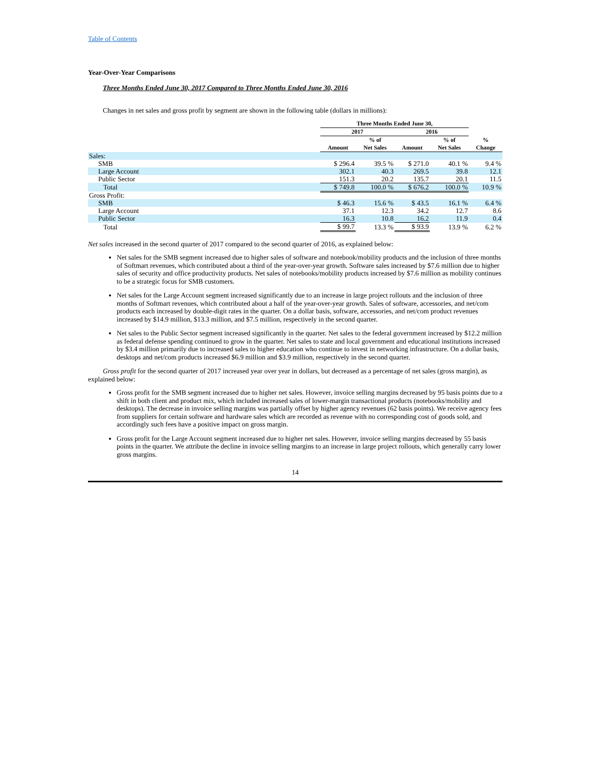Table of Contents
Year-Over-Year Comparisons
Three Months Ended June 30, 2017 Compared to Three Months Ended June 30, 2016
Changes in net sales and gross profit by segment are shown in the following table (dollars in millions):
| | Three Months Ended June 30, | | | | |
| --- | --- | --- | --- | --- | --- |
| | 2017 | | 2016 | | |
| | Amount | % of Net Sales | Amount | % of Net Sales | % Change |
| Sales: | | | | | |
| SMB | $ 296.4 | 39.5 % | $ 271.0 | 40.1 % | 9.4 % |
| Large Account | 302.1 | 40.3 | 269.5 | 39.8 | 12.1 |
| Public Sector | 151.3 | 20.2 | 135.7 | 20.1 | 11.5 |
| Total | $ 749.8 | 100.0 % | $ 676.2 | 100.0 % | 10.9 % |
| Gross Profit: | | | | | |
| SMB | $ 46.3 | 15.6 % | $ 43.5 | 16.1 % | 6.4 % |
| Large Account | 37.1 | 12.3 | 34.2 | 12.7 | 8.6 |
| Public Sector | 16.3 | 10.8 | 16.2 | 11.9 | 0.4 |
| Total | $ 99.7 | 13.3 % | $ 93.9 | 13.9 % | 6.2 % |
Net sales increased in the second quarter of 2017 compared to the second quarter of 2016, as explained below:
Net sales for the SMB segment increased due to higher sales of software and notebook/mobility products and the inclusion of three months of Softmart revenues, which contributed about a third of the year-over-year growth. Software sales increased by $7.6 million due to higher sales of security and office productivity products. Net sales of notebooks/mobility products increased by $7.6 million as mobility continues to be a strategic focus for SMB customers.
Net sales for the Large Account segment increased significantly due to an increase in large project rollouts and the inclusion of three months of Softmart revenues, which contributed about a half of the year-over-year growth. Sales of software, accessories, and net/com products each increased by double-digit rates in the quarter. On a dollar basis, software, accessories, and net/com product revenues increased by $14.9 million, $13.3 million, and $7.5 million, respectively in the second quarter.
Net sales to the Public Sector segment increased significantly in the quarter. Net sales to the federal government increased by $12.2 million as federal defense spending continued to grow in the quarter. Net sales to state and local government and educational institutions increased by $3.4 million primarily due to increased sales to higher education who continue to invest in networking infrastructure. On a dollar basis, desktops and net/com products increased $6.9 million and $3.9 million, respectively in the second quarter.
Gross profit for the second quarter of 2017 increased year over year in dollars, but decreased as a percentage of net sales (gross margin), as explained below:
Gross profit for the SMB segment increased due to higher net sales. However, invoice selling margins decreased by 95 basis points due to a shift in both client and product mix, which included increased sales of lower-margin transactional products (notebooks/mobility and desktops). The decrease in invoice selling margins was partially offset by higher agency revenues (62 basis points). We receive agency fees from suppliers for certain software and hardware sales which are recorded as revenue with no corresponding cost of goods sold, and accordingly such fees have a positive impact on gross margin.
Gross profit for the Large Account segment increased due to higher net sales. However, invoice selling margins decreased by 55 basis points in the quarter. We attribute the decline in invoice selling margins to an increase in large project rollouts, which generally carry lower gross margins.
14